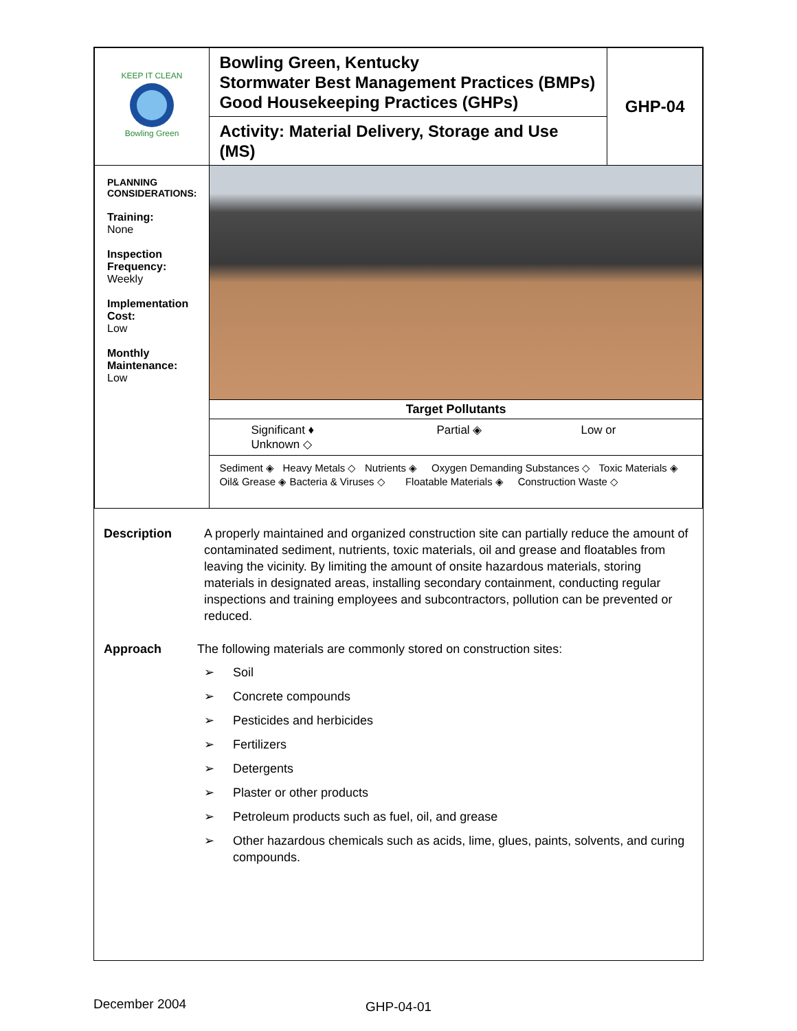| Bowling Green KEEP IT CLEAN | Bowling Green, Kentucky Stormwater Best Management Practices (BMPs) Good Housekeeping Practices (GHPs) | GHP-04 |
| | Activity: Material Delivery, Storage and Use (MS) | |
| PLANNING CONSIDERATIONS: Training: None Inspection Frequency: Weekly Implementation Cost: Low Monthly Maintenance: Low | | |
| | Target Pollutants | |
| | Significant ♦ Partial ◈ Low or Unknown ◇ | |
| | Sediment ◈ Heavy Metals ◇ Nutrients ◈ Oxygen Demanding Substances ◇ Toxic Materials ◈ Oil& Grease ◈ Bacteria & Viruses ◇ Floatable Materials ◈ Construction Waste ◇ | |
Description A properly maintained and organized construction site can partially reduce the amount of contaminated sediment, nutrients, toxic materials, oil and grease and floatables from leaving the vicinity. By limiting the amount of onsite hazardous materials, storing materials in designated areas, installing secondary containment, conducting regular inspections and training employees and subcontractors, pollution can be prevented or reduced.
Approach The following materials are commonly stored on construction sites:
➢ Soil
➢ Concrete compounds
➢ Pesticides and herbicides
➢ Fertilizers
➢ Detergents
➢ Plaster or other products
➢ Petroleum products such as fuel, oil, and grease
➢ Other hazardous chemicals such as acids, lime, glues, paints, solvents, and curing compounds.
December 2004 GHP-04-01